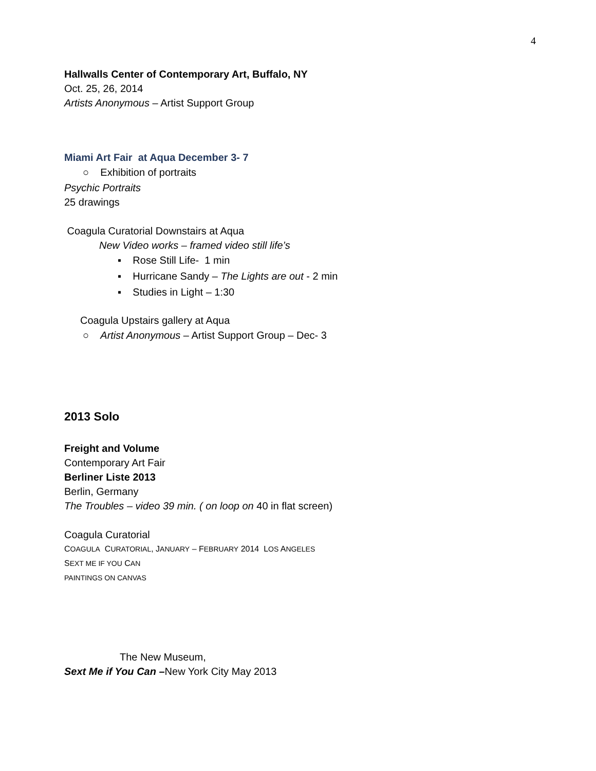4
Hallwalls Center of Contemporary Art, Buffalo, NY
Oct. 25, 26, 2014
Artists Anonymous – Artist Support Group
Miami Art Fair at Aqua December 3- 7
○ Exhibition of portraits
Psychic Portraits
25 drawings
Coagula Curatorial Downstairs at Aqua
New Video works – framed video still life’s
▪ Rose Still Life- 1 min
▪ Hurricane Sandy – The Lights are out - 2 min
▪ Studies in Light – 1:30
Coagula Upstairs gallery at Aqua
○ Artist Anonymous – Artist Support Group – Dec- 3
2013 Solo
Freight and Volume
Contemporary Art Fair
Berliner Liste 2013
Berlin, Germany
The Troubles – video 39 min. ( on loop on 40 in flat screen)
Coagula Curatorial
COAGULA CURATORIAL, JANUARY – FEBRUARY 2014 LOS ANGELES
SEXT ME IF YOU CAN
PAINTINGS ON CANVAS
The New Museum,
Sext Me if You Can –New York City May 2013